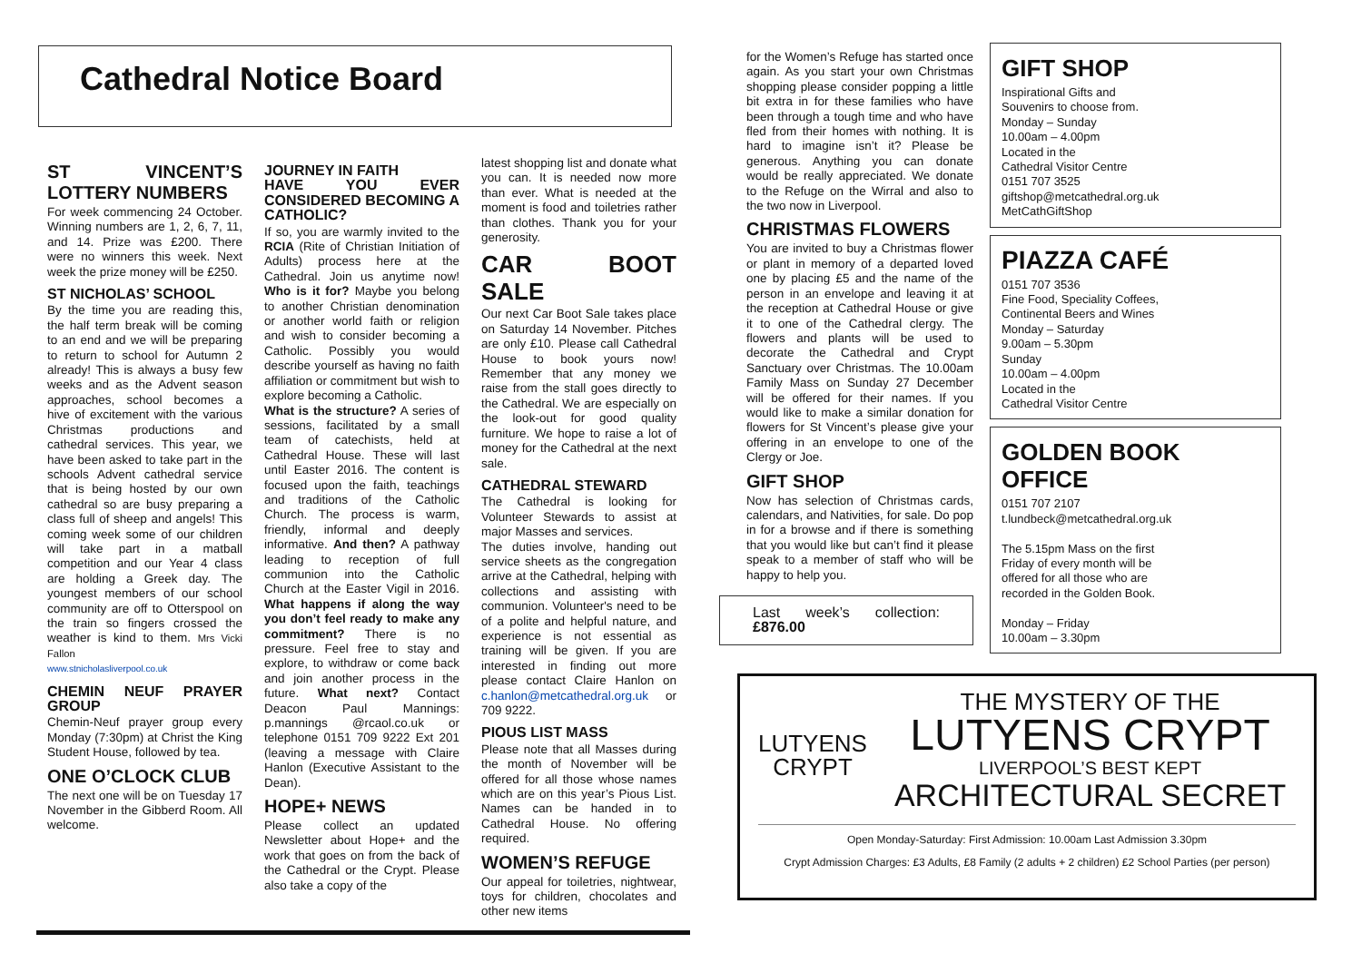Cathedral Notice Board
ST VINCENT’S LOTTERY NUMBERS
For week commencing 24 October. Winning numbers are 1, 2, 6, 7, 11, and 14. Prize was £200. There were no winners this week. Next week the prize money will be £250.
ST NICHOLAS’ SCHOOL
By the time you are reading this, the half term break will be coming to an end and we will be preparing to return to school for Autumn 2 already! This is always a busy few weeks and as the Advent season approaches, school becomes a hive of excitement with the various Christmas productions and cathedral services. This year, we have been asked to take part in the schools Advent cathedral service that is being hosted by our own cathedral so are busy preparing a class full of sheep and angels! This coming week some of our children will take part in a matball competition and our Year 4 class are holding a Greek day. The youngest members of our school community are off to Otterspool on the train so fingers crossed the weather is kind to them. Mrs Vicki Fallon
www.stnicholasliverpool.co.uk
CHEMIN NEUF PRAYER GROUP
Chemin-Neuf prayer group every Monday (7:30pm) at Christ the King Student House, followed by tea.
ONE O’CLOCK CLUB
The next one will be on Tuesday 17 November in the Gibberd Room. All welcome.
JOURNEY IN FAITH
HAVE YOU EVER CONSIDERED BECOMING A CATHOLIC?
If so, you are warmly invited to the RCIA (Rite of Christian Initiation of Adults) process here at the Cathedral. Join us anytime now! Who is it for? Maybe you belong to another Christian denomination or another world faith or religion and wish to consider becoming a Catholic. Possibly you would describe yourself as having no faith affiliation or commitment but wish to explore becoming a Catholic.
What is the structure? A series of sessions, facilitated by a small team of catechists, held at Cathedral House. These will last until Easter 2016. The content is focused upon the faith, teachings and traditions of the Catholic Church. The process is warm, friendly, informal and deeply informative. And then? A pathway leading to reception of full communion into the Catholic Church at the Easter Vigil in 2016. What happens if along the way you don’t feel ready to make any commitment? There is no pressure. Feel free to stay and explore, to withdraw or come back and join another process in the future. What next? Contact Deacon Paul Mannings: p.mannings @rcaol.co.uk or telephone 0151 709 9222 Ext 201 (leaving a message with Claire Hanlon (Executive Assistant to the Dean).
HOPE+ NEWS
Please collect an updated Newsletter about Hope+ and the work that goes on from the back of the Cathedral or the Crypt. Please also take a copy of the
latest shopping list and donate what you can. It is needed now more than ever. What is needed at the moment is food and toiletries rather than clothes. Thank you for your generosity.
CAR BOOT SALE
Our next Car Boot Sale takes place on Saturday 14 November. Pitches are only £10. Please call Cathedral House to book yours now! Remember that any money we raise from the stall goes directly to the Cathedral. We are especially on the look-out for good quality furniture. We hope to raise a lot of money for the Cathedral at the next sale.
CATHEDRAL STEWARD
The Cathedral is looking for Volunteer Stewards to assist at major Masses and services.
The duties involve, handing out service sheets as the congregation arrive at the Cathedral, helping with collections and assisting with communion. Volunteer's need to be of a polite and helpful nature, and experience is not essential as training will be given. If you are interested in finding out more please contact Claire Hanlon on c.hanlon@metcathedral.org.uk or 709 9222.
PIOUS LIST MASS
Please note that all Masses during the month of November will be offered for all those whose names which are on this year’s Pious List. Names can be handed in to Cathedral House. No offering required.
WOMEN’S REFUGE
Our appeal for toiletries, nightwear, toys for children, chocolates and other new items
for the Women’s Refuge has started once again. As you start your own Christmas shopping please consider popping a little bit extra in for these families who have been through a tough time and who have fled from their homes with nothing. It is hard to imagine isn’t it? Please be generous. Anything you can donate would be really appreciated. We donate to the Refuge on the Wirral and also to the two now in Liverpool.
CHRISTMAS FLOWERS
You are invited to buy a Christmas flower or plant in memory of a departed loved one by placing £5 and the name of the person in an envelope and leaving it at the reception at Cathedral House or give it to one of the Cathedral clergy. The flowers and plants will be used to decorate the Cathedral and Crypt Sanctuary over Christmas. The 10.00am Family Mass on Sunday 27 December will be offered for their names. If you would like to make a similar donation for flowers for St Vincent’s please give your offering in an envelope to one of the Clergy or Joe.
GIFT SHOP
Now has selection of Christmas cards, calendars, and Nativities, for sale. Do pop in for a browse and if there is something that you would like but can’t find it please speak to a member of staff who will be happy to help you.
Last week’s collection: £876.00
GIFT SHOP
Inspirational Gifts and
Souvenirs to choose from.
Monday – Sunday
10.00am – 4.00pm
Located in the
Cathedral Visitor Centre
0151 707 3525
giftshop@metcathedral.org.uk
MetCathGiftShop
PIAZZA CAFÉ
0151 707 3536
Fine Food, Speciality Coffees,
Continental Beers and Wines
Monday – Saturday
9.00am – 5.30pm
Sunday
10.00am – 4.00pm
Located in the
Cathedral Visitor Centre
GOLDEN BOOK OFFICE
0151 707 2107
t.lundbeck@metcathedral.org.uk
The 5.15pm Mass on the first
Friday of every month will be
offered for all those who are
recorded in the Golden Book.
Monday – Friday
10.00am – 3.30pm
LUTYENS
CRYPT
THE MYSTERY OF THE
LUTYENS CRYPT
LIVERPOOL’S BEST KEPT
ARCHITECTURAL SECRET
Open Monday-Saturday: First Admission: 10.00am Last Admission 3.30pm
Crypt Admission Charges: £3 Adults, £8 Family (2 adults + 2 children) £2 School Parties (per person)